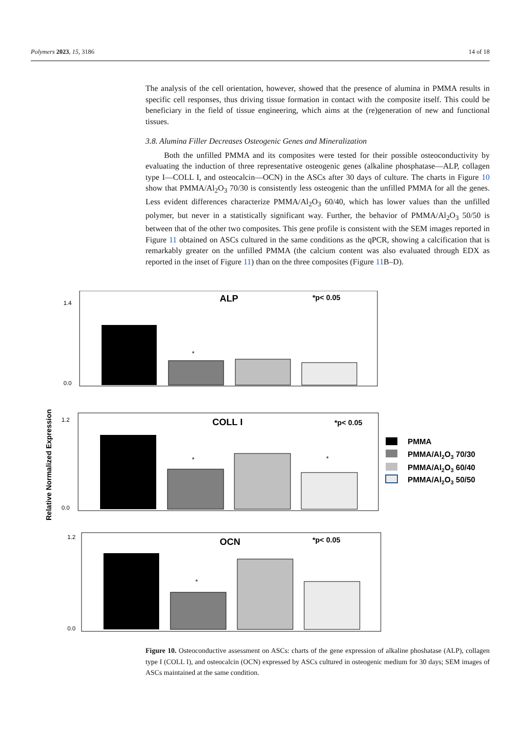Polymers 2023, 15, 3186 14 of 18
The analysis of the cell orientation, however, showed that the presence of alumina in PMMA results in specific cell responses, thus driving tissue formation in contact with the composite itself. This could be beneficiary in the field of tissue engineering, which aims at the (re)generation of new and functional tissues.
3.8. Alumina Filler Decreases Osteogenic Genes and Mineralization
Both the unfilled PMMA and its composites were tested for their possible osteoconductivity by evaluating the induction of three representative osteogenic genes (alkaline phosphatase—ALP, collagen type I—COLL I, and osteocalcin—OCN) in the ASCs after 30 days of culture. The charts in Figure 10 show that PMMA/Al<sub>2</sub>O<sub>3</sub> 70/30 is consistently less osteogenic than the unfilled PMMA for all the genes. Less evident differences characterize PMMA/Al<sub>2</sub>O<sub>3</sub> 60/40, which has lower values than the unfilled polymer, but never in a statistically significant way. Further, the behavior of PMMA/Al<sub>2</sub>O<sub>3</sub> 50/50 is between that of the other two composites. This gene profile is consistent with the SEM images reported in Figure 11 obtained on ASCs cultured in the same conditions as the qPCR, showing a calcification that is remarkably greater on the unfilled PMMA (the calcium content was also evaluated through EDX as reported in the inset of Figure 11) than on the three composites (Figure 11 B–D).
Relative Normalized Expression
1.4
0.0
ALP
*p< 0.05
*
1.2
0.0
COLL I
*p< 0.05
*
*
PMMA
PMMA/Al2O3 70/30
PMMA/Al2O3 60/40
PMMA/Al2O3 50/50
1.2
0.0
OCN
*p< 0.05
*
Figure 10. Osteoconductive assessment on ASCs: charts of the gene expression of alkaline phoshatase (ALP), collagen type I (COLL I), and osteocalcin (OCN) expressed by ASCs cultured in osteogenic medium for 30 days; SEM images of ASCs maintained at the same condition.